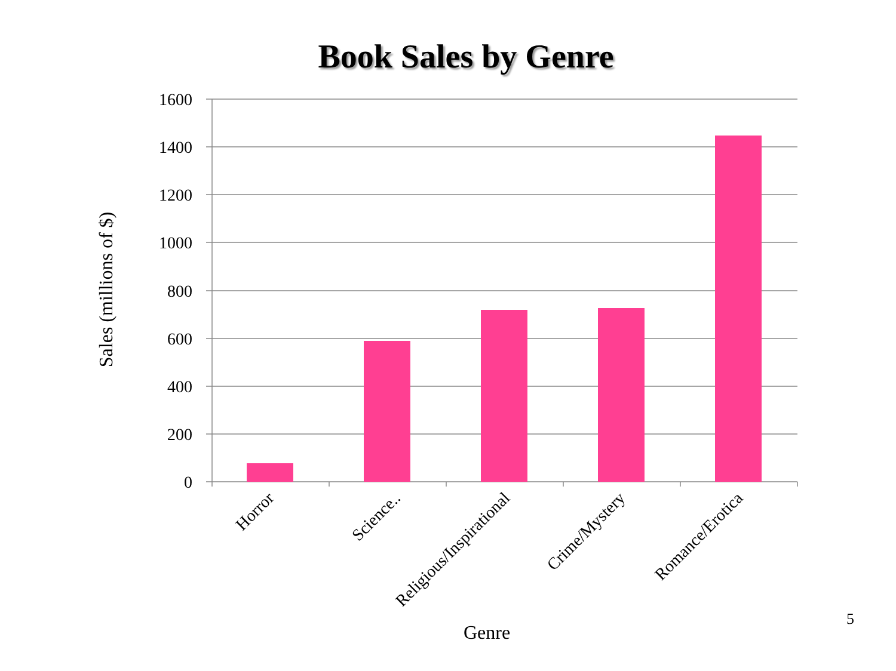Book Sales by Genre
1600
1400
1200
1000
800
600
400
200
0
Horror
Science..
Religious/Inspirational
Crime/Mystery
Romance/Erotica
Genre
Sales (millions of $)
5